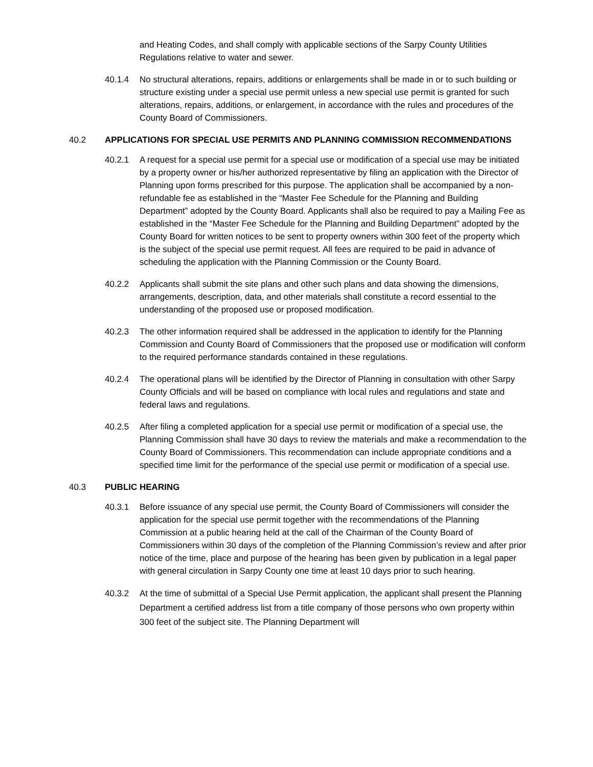and Heating Codes, and shall comply with applicable sections of the Sarpy County Utilities Regulations relative to water and sewer.
40.1.4 No structural alterations, repairs, additions or enlargements shall be made in or to such building or structure existing under a special use permit unless a new special use permit is granted for such alterations, repairs, additions, or enlargement, in accordance with the rules and procedures of the County Board of Commissioners.
40.2 APPLICATIONS FOR SPECIAL USE PERMITS AND PLANNING COMMISSION RECOMMENDATIONS
40.2.1 A request for a special use permit for a special use or modification of a special use may be initiated by a property owner or his/her authorized representative by filing an application with the Director of Planning upon forms prescribed for this purpose. The application shall be accompanied by a non-refundable fee as established in the “Master Fee Schedule for the Planning and Building Department” adopted by the County Board. Applicants shall also be required to pay a Mailing Fee as established in the “Master Fee Schedule for the Planning and Building Department” adopted by the County Board for written notices to be sent to property owners within 300 feet of the property which is the subject of the special use permit request. All fees are required to be paid in advance of scheduling the application with the Planning Commission or the County Board.
40.2.2 Applicants shall submit the site plans and other such plans and data showing the dimensions, arrangements, description, data, and other materials shall constitute a record essential to the understanding of the proposed use or proposed modification.
40.2.3 The other information required shall be addressed in the application to identify for the Planning Commission and County Board of Commissioners that the proposed use or modification will conform to the required performance standards contained in these regulations.
40.2.4 The operational plans will be identified by the Director of Planning in consultation with other Sarpy County Officials and will be based on compliance with local rules and regulations and state and federal laws and regulations.
40.2.5 After filing a completed application for a special use permit or modification of a special use, the Planning Commission shall have 30 days to review the materials and make a recommendation to the County Board of Commissioners. This recommendation can include appropriate conditions and a specified time limit for the performance of the special use permit or modification of a special use.
40.3 PUBLIC HEARING
40.3.1 Before issuance of any special use permit, the County Board of Commissioners will consider the application for the special use permit together with the recommendations of the Planning Commission at a public hearing held at the call of the Chairman of the County Board of Commissioners within 30 days of the completion of the Planning Commission’s review and after prior notice of the time, place and purpose of the hearing has been given by publication in a legal paper with general circulation in Sarpy County one time at least 10 days prior to such hearing.
40.3.2 At the time of submittal of a Special Use Permit application, the applicant shall present the Planning Department a certified address list from a title company of those persons who own property within 300 feet of the subject site. The Planning Department will